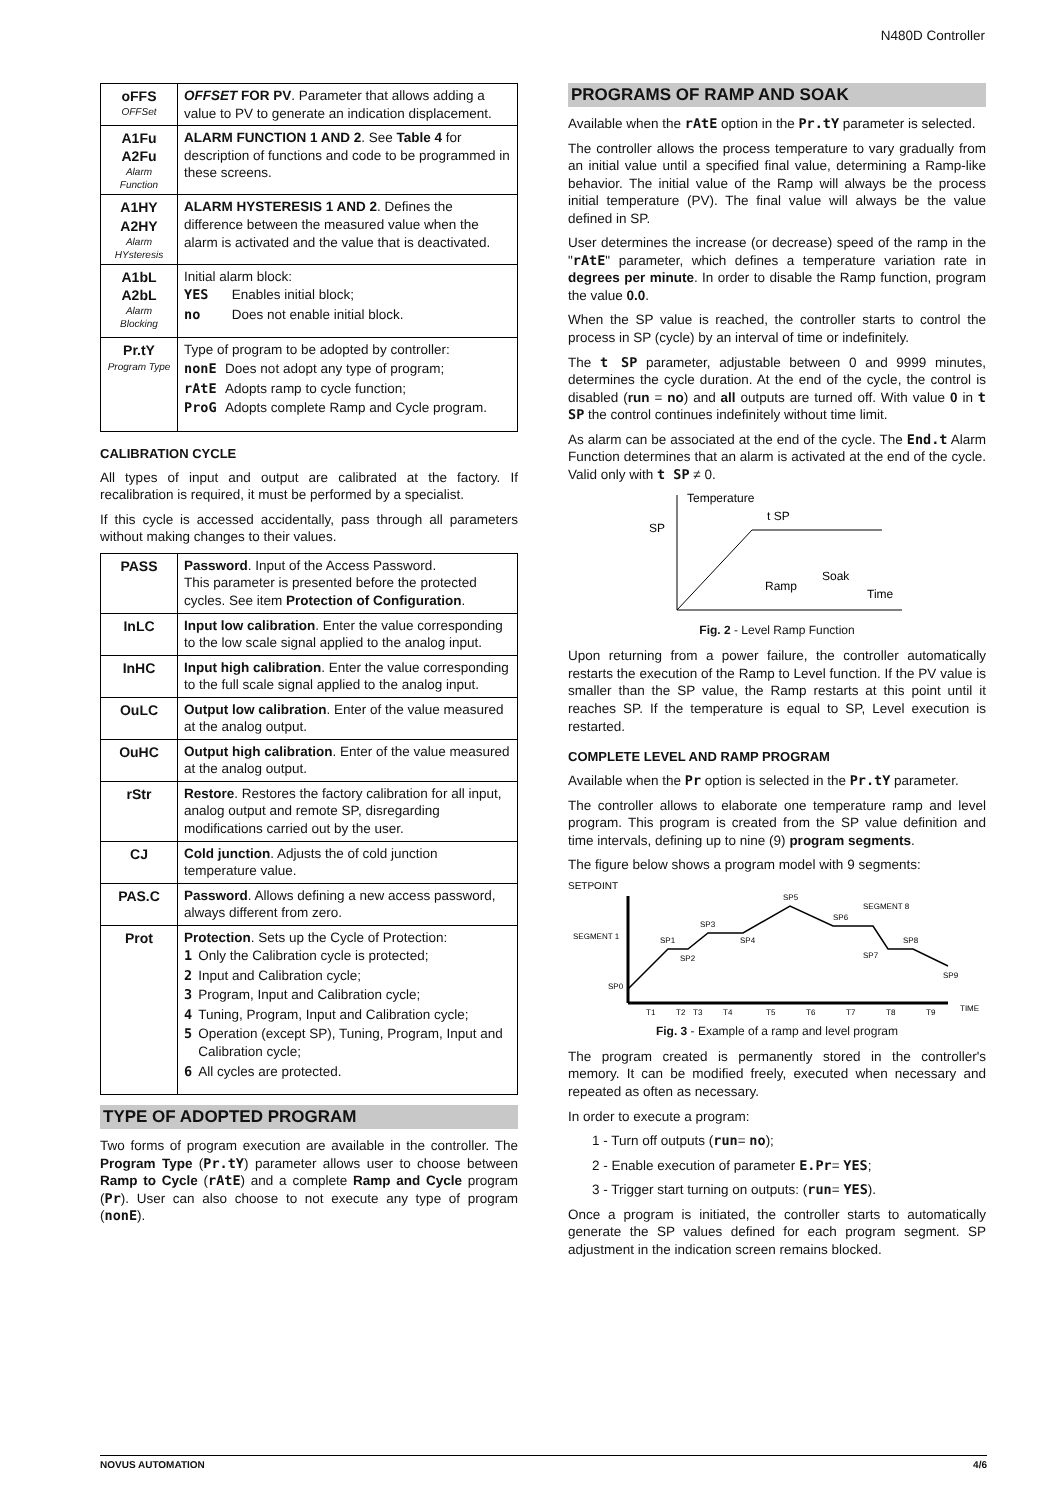N480D Controller
| oFFS OFFSet | OFFSET FOR PV . Parameter that allows adding a value to PV to generate an indication displacement. |
| A1Fu A2Fu Alarm Function | ALARM FUNCTION 1 AND 2 . See Table 4 for description of functions and code to be programmed in these screens. |
| A1HY A2HY Alarm HYsteresis | ALARM HYSTERESIS 1 AND 2 . Defines the difference between the measured value when the alarm is activated and the value that is deactivated. |
| A1bL A2bL Alarm Blocking | Initial alarm block: / YES / Enables initial block; / / no / Does not enable initial block. / |
| Pr.tY Program Type | Type of program to be adopted by controller: / nonE / Does not adopt any type of program; / / rAtE / Adopts ramp to cycle function; / / ProG / Adopts complete Ramp and Cycle program. / |
CALIBRATION CYCLE
All types of input and output are calibrated at the factory. If recalibration is required, it must be performed by a specialist.
If this cycle is accessed accidentally, pass through all parameters without making changes to their values.
| PASS | Password . Input of the Access Password. This parameter is presented before the protected cycles. See item Protection of Configuration . |
| InLC | Input low calibration . Enter the value corresponding to the low scale signal applied to the analog input. |
| InHC | Input high calibration . Enter the value corresponding to the full scale signal applied to the analog input. |
| OuLC | Output low calibration . Enter of the value measured at the analog output. |
| OuHC | Output high calibration . Enter of the value measured at the analog output. |
| rStr | Restore . Restores the factory calibration for all input, analog output and remote SP, disregarding modifications carried out by the user. |
| CJ | Cold junction . Adjusts the of cold junction temperature value. |
| PAS.C | Password . Allows defining a new access password, always different from zero. |
| Prot | Protection . Sets up the Cycle of Protection: / 1 / Only the Calibration cycle is protected; / / 2 / Input and Calibration cycle; / / 3 / Program, Input and Calibration cycle; / / 4 / Tuning, Program, Input and Calibration cycle; / / 5 / Operation (except SP), Tuning, Program, Input and Calibration cycle; / / 6 / All cycles are protected. / |
TYPE OF ADOPTED PROGRAM
Two forms of program execution are available in the controller. The Program Type (Pr.tY) parameter allows user to choose between Ramp to Cycle (rAtE) and a complete Ramp and Cycle program (Pr). User can also choose to not execute any type of program (nonE).
PROGRAMS OF RAMP AND SOAK
Available when the rAtE option in the Pr.tY parameter is selected.
The controller allows the process temperature to vary gradually from an initial value until a specified final value, determining a Ramp-like behavior. The initial value of the Ramp will always be the process initial temperature (PV). The final value will always be the value defined in SP.
User determines the increase (or decrease) speed of the ramp in the "rAtE" parameter, which defines a temperature variation rate in degrees per minute. In order to disable the Ramp function, program the value 0.0.
When the SP value is reached, the controller starts to control the process in SP (cycle) by an interval of time or indefinitely.
The t SP parameter, adjustable between 0 and 9999 minutes, determines the cycle duration. At the end of the cycle, the control is disabled (run = no) and all outputs are turned off. With value 0 in t SP the control continues indefinitely without time limit.
As alarm can be associated at the end of the cycle. The End.t Alarm Function determines that an alarm is activated at the end of the cycle. Valid only with t SP ≠ 0.
Temperature
SP
t SP
Ramp
Soak
Time
Fig. 2 - Level Ramp Function
Upon returning from a power failure, the controller automatically restarts the execution of the Ramp to Level function. If the PV value is smaller than the SP value, the Ramp restarts at this point until it reaches SP. If the temperature is equal to SP, Level execution is restarted.
COMPLETE LEVEL AND RAMP PROGRAM
Available when the Pr option is selected in the Pr.tY parameter.
The controller allows to elaborate one temperature ramp and level program. This program is created from the SP value definition and time intervals, defining up to nine (9) program segments.
The figure below shows a program model with 9 segments:
SETPOINT
SP0
SP1
SP2
SP3
SP4
SP5
SP6
SP7
SP8
SP9
SEGMENT 1
SEGMENT 8
T1
T2
T3
T4
T5
T6
T7
T8
T9
TIME
Fig. 3 - Example of a ramp and level program
The program created is permanently stored in the controller's memory. It can be modified freely, executed when necessary and repeated as often as necessary.
In order to execute a program:
1 - Turn off outputs (run= no);
2 - Enable execution of parameter E.Pr= YES;
3 - Trigger start turning on outputs: (run= YES).
Once a program is initiated, the controller starts to automatically generate the SP values defined for each program segment. SP adjustment in the indication screen remains blocked.
NOVUS AUTOMATION 4/6